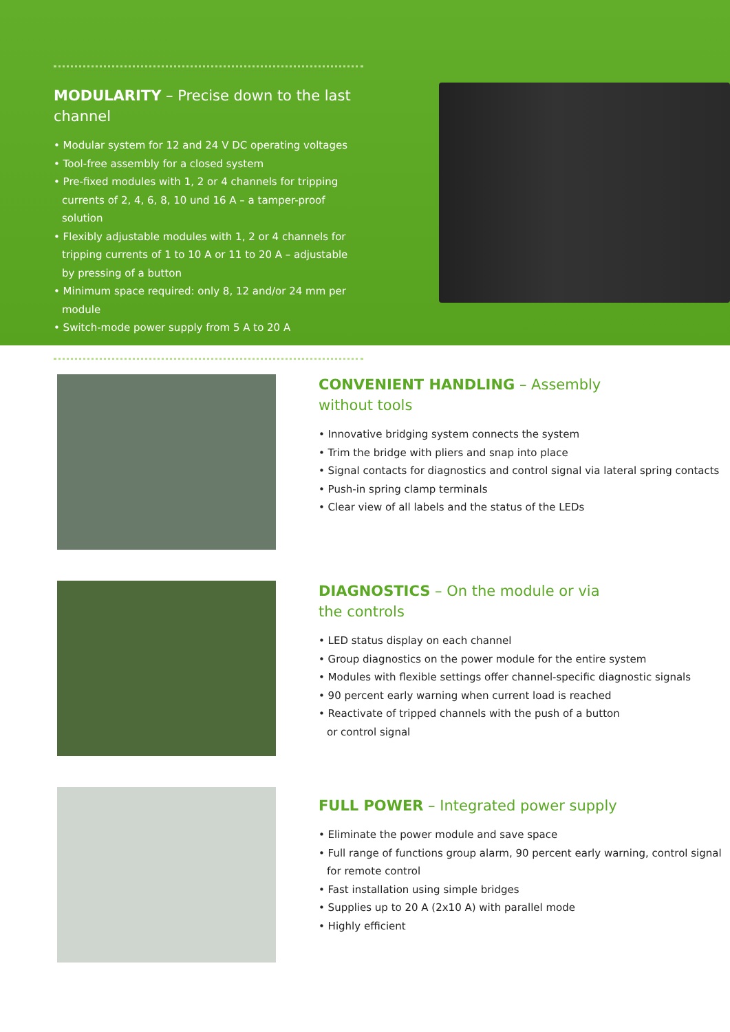MODULARITY – Precise down to the last channel
• Modular system for 12 and 24 V DC operating voltages
• Tool-free assembly for a closed system
• Pre-fixed modules with 1, 2 or 4 channels for tripping currents of 2, 4, 6, 8, 10 und 16 A – a tamper-proof solution
• Flexibly adjustable modules with 1, 2 or 4 channels for tripping currents of 1 to 10 A or 11 to 20 A – adjustable by pressing of a button
• Minimum space required: only 8, 12 and/or 24 mm per module
• Switch-mode power supply from 5 A to 20 A
CONVENIENT HANDLING – Assembly
without tools
• Innovative bridging system connects the system
• Trim the bridge with pliers and snap into place
• Signal contacts for diagnostics and control signal via lateral spring contacts
• Push-in spring clamp terminals
• Clear view of all labels and the status of the LEDs
DIAGNOSTICS – On the module or via
the controls
• LED status display on each channel
• Group diagnostics on the power module for the entire system
• Modules with flexible settings offer channel-specific diagnostic signals
• 90 percent early warning when current load is reached
• Reactivate of tripped channels with the push of a button
or control signal
FULL POWER – Integrated power supply
• Eliminate the power module and save space
• Full range of functions group alarm, 90 percent early warning, control signal for remote control
• Fast installation using simple bridges
• Supplies up to 20 A (2x10 A) with parallel mode
• Highly efficient